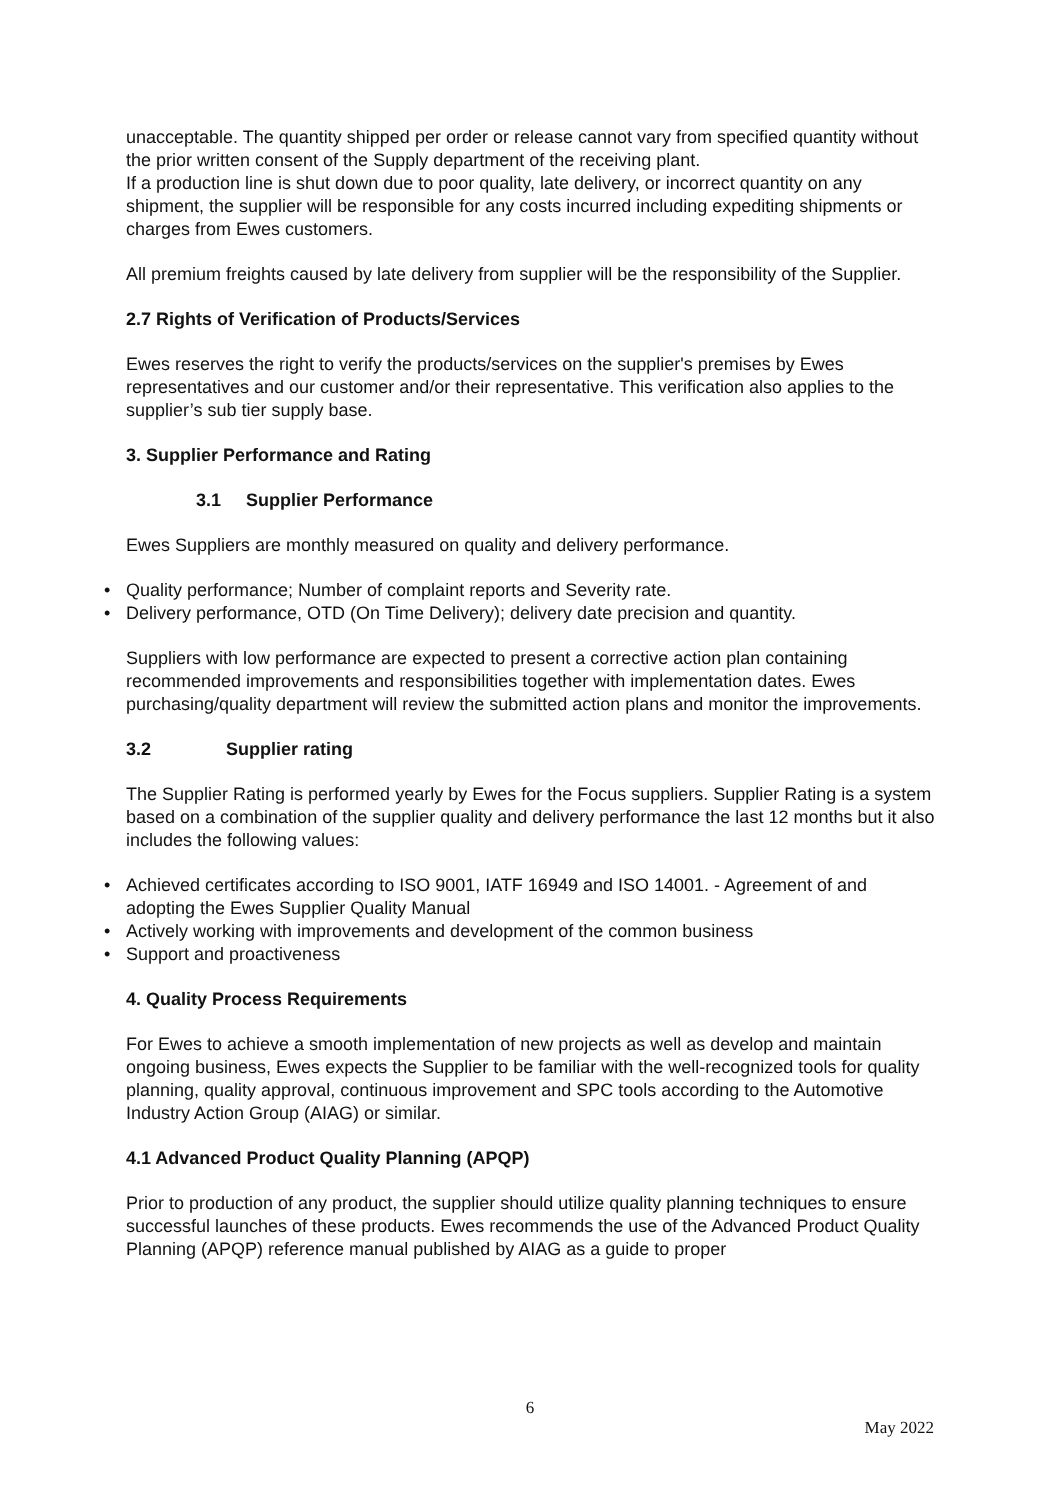unacceptable. The quantity shipped per order or release cannot vary from specified quantity without the prior written consent of the Supply department of the receiving plant.
If a production line is shut down due to poor quality, late delivery, or incorrect quantity on any shipment, the supplier will be responsible for any costs incurred including expediting shipments or charges from Ewes customers.
All premium freights caused by late delivery from supplier will be the responsibility of the Supplier.
2.7 Rights of Verification of Products/Services
Ewes reserves the right to verify the products/services on the supplier's premises by Ewes representatives and our customer and/or their representative. This verification also applies to the supplier’s sub tier supply base.
3. Supplier Performance and Rating
3.1 Supplier Performance
Ewes Suppliers are monthly measured on quality and delivery performance.
• Quality performance; Number of complaint reports and Severity rate.
• Delivery performance, OTD (On Time Delivery); delivery date precision and quantity.
Suppliers with low performance are expected to present a corrective action plan containing recommended improvements and responsibilities together with implementation dates. Ewes purchasing/quality department will review the submitted action plans and monitor the improvements.
3.2 Supplier rating
The Supplier Rating is performed yearly by Ewes for the Focus suppliers. Supplier Rating is a system based on a combination of the supplier quality and delivery performance the last 12 months but it also includes the following values:
• Achieved certificates according to ISO 9001, IATF 16949 and ISO 14001. - Agreement of and adopting the Ewes Supplier Quality Manual
• Actively working with improvements and development of the common business
• Support and proactiveness
4. Quality Process Requirements
For Ewes to achieve a smooth implementation of new projects as well as develop and maintain ongoing business, Ewes expects the Supplier to be familiar with the well-recognized tools for quality planning, quality approval, continuous improvement and SPC tools according to the Automotive Industry Action Group (AIAG) or similar.
4.1 Advanced Product Quality Planning (APQP)
Prior to production of any product, the supplier should utilize quality planning techniques to ensure successful launches of these products. Ewes recommends the use of the Advanced Product Quality Planning (APQP) reference manual published by AIAG as a guide to proper
6
May 2022